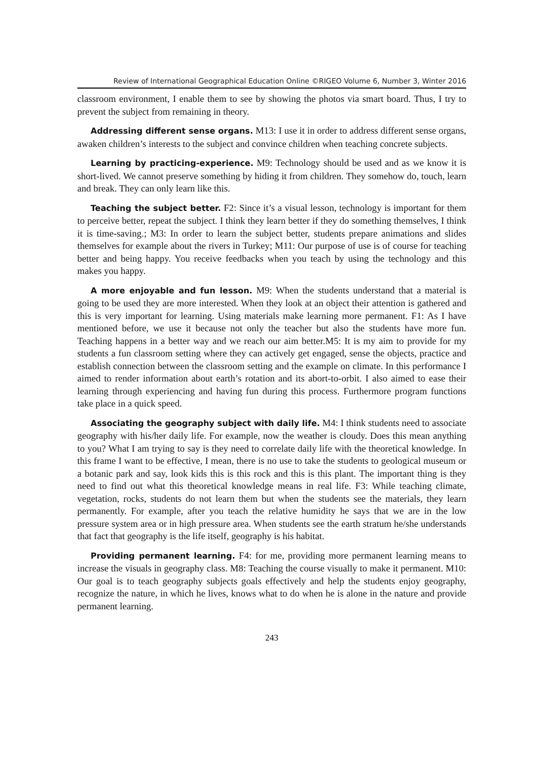Review of International Geographical Education Online ©RIGEO Volume 6, Number 3, Winter 2016
classroom environment, I enable them to see by showing the photos via smart board. Thus, I try to prevent the subject from remaining in theory.
Addressing different sense organs. M13: I use it in order to address different sense organs, awaken children’s interests to the subject and convince children when teaching concrete subjects.
Learning by practicing-experience. M9: Technology should be used and as we know it is short-lived. We cannot preserve something by hiding it from children. They somehow do, touch, learn and break. They can only learn like this.
Teaching the subject better. F2: Since it’s a visual lesson, technology is important for them to perceive better, repeat the subject. I think they learn better if they do something themselves, I think it is time-saving.; M3: In order to learn the subject better, students prepare animations and slides themselves for example about the rivers in Turkey; M11: Our purpose of use is of course for teaching better and being happy. You receive feedbacks when you teach by using the technology and this makes you happy.
A more enjoyable and fun lesson. M9: When the students understand that a material is going to be used they are more interested. When they look at an object their attention is gathered and this is very important for learning. Using materials make learning more permanent. F1: As I have mentioned before, we use it because not only the teacher but also the students have more fun. Teaching happens in a better way and we reach our aim better.M5: It is my aim to provide for my students a fun classroom setting where they can actively get engaged, sense the objects, practice and establish connection between the classroom setting and the example on climate. In this performance I aimed to render information about earth’s rotation and its abort-to-orbit. I also aimed to ease their learning through experiencing and having fun during this process. Furthermore program functions take place in a quick speed.
Associating the geography subject with daily life. M4: I think students need to associate geography with his/her daily life. For example, now the weather is cloudy. Does this mean anything to you? What I am trying to say is they need to correlate daily life with the theoretical knowledge. In this frame I want to be effective, I mean, there is no use to take the students to geological museum or a botanic park and say, look kids this is this rock and this is this plant. The important thing is they need to find out what this theoretical knowledge means in real life. F3: While teaching climate, vegetation, rocks, students do not learn them but when the students see the materials, they learn permanently. For example, after you teach the relative humidity he says that we are in the low pressure system area or in high pressure area. When students see the earth stratum he/she understands that fact that geography is the life itself, geography is his habitat.
Providing permanent learning. F4: for me, providing more permanent learning means to increase the visuals in geography class. M8: Teaching the course visually to make it permanent. M10: Our goal is to teach geography subjects goals effectively and help the students enjoy geography, recognize the nature, in which he lives, knows what to do when he is alone in the nature and provide permanent learning.
243